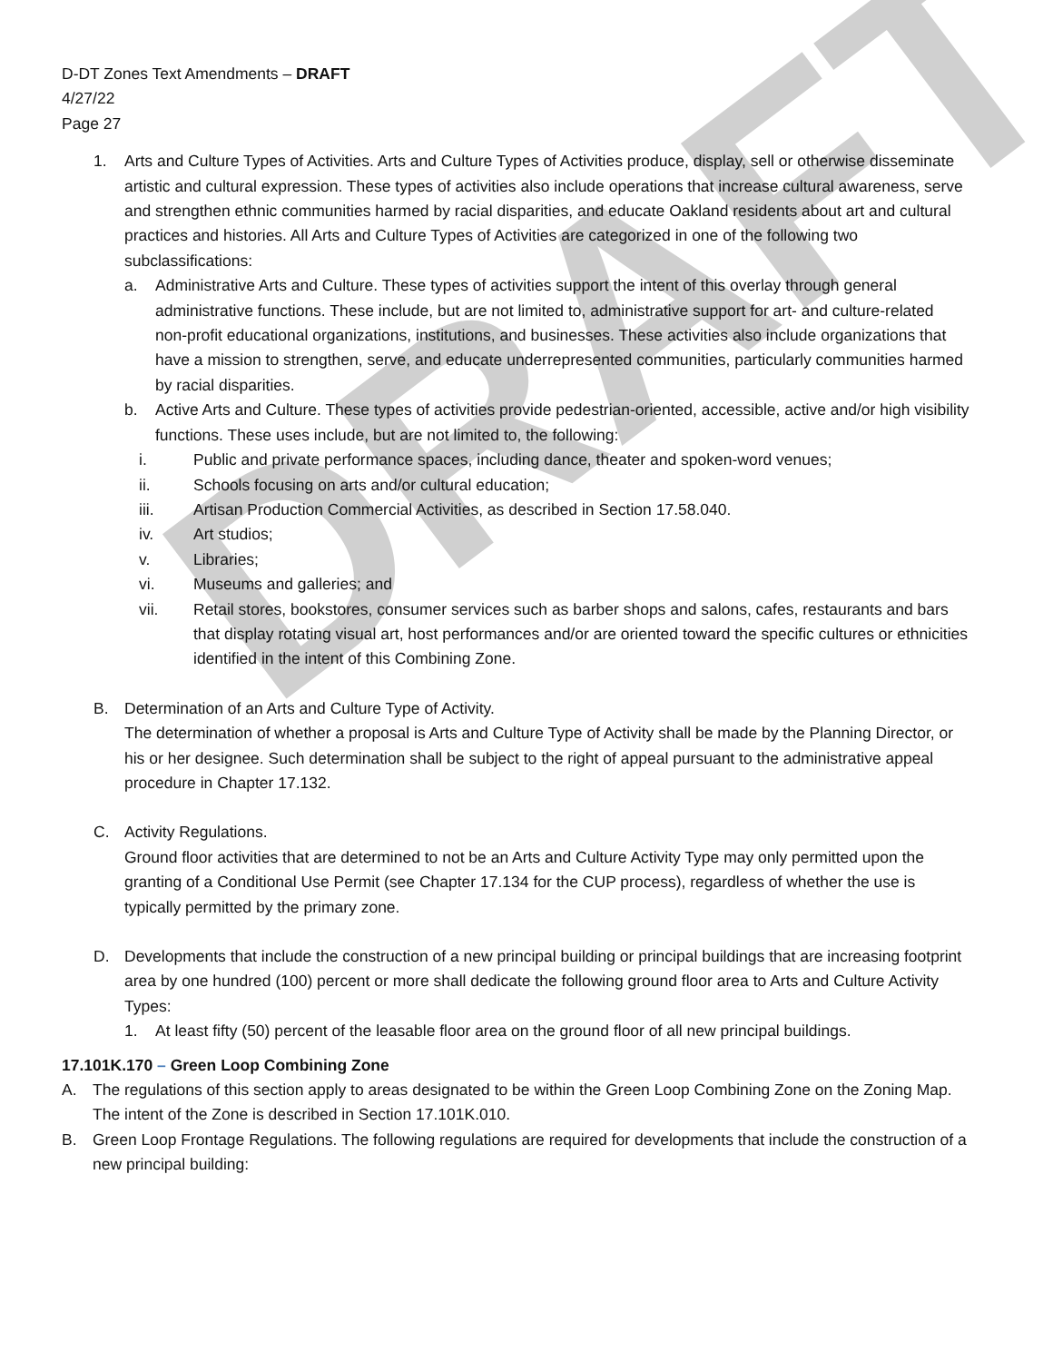DRAFT
D-DT Zones Text Amendments – DRAFT
4/27/22
Page 27
1. Arts and Culture Types of Activities. Arts and Culture Types of Activities produce, display, sell or otherwise disseminate artistic and cultural expression. These types of activities also include operations that increase cultural awareness, serve and strengthen ethnic communities harmed by racial disparities, and educate Oakland residents about art and cultural practices and histories. All Arts and Culture Types of Activities are categorized in one of the following two subclassifications:
a. Administrative Arts and Culture. These types of activities support the intent of this overlay through general administrative functions. These include, but are not limited to, administrative support for art- and culture-related non-profit educational organizations, institutions, and businesses. These activities also include organizations that have a mission to strengthen, serve, and educate underrepresented communities, particularly communities harmed by racial disparities.
b. Active Arts and Culture. These types of activities provide pedestrian-oriented, accessible, active and/or high visibility functions. These uses include, but are not limited to, the following:
i. Public and private performance spaces, including dance, theater and spoken-word venues;
ii. Schools focusing on arts and/or cultural education;
iii. Artisan Production Commercial Activities, as described in Section 17.58.040.
iv. Art studios;
v. Libraries;
vi. Museums and galleries; and
vii. Retail stores, bookstores, consumer services such as barber shops and salons, cafes, restaurants and bars that display rotating visual art, host performances and/or are oriented toward the specific cultures or ethnicities identified in the intent of this Combining Zone.
B. Determination of an Arts and Culture Type of Activity.
The determination of whether a proposal is Arts and Culture Type of Activity shall be made by the Planning Director, or his or her designee. Such determination shall be subject to the right of appeal pursuant to the administrative appeal procedure in Chapter 17.132.
C. Activity Regulations.
Ground floor activities that are determined to not be an Arts and Culture Activity Type may only permitted upon the granting of a Conditional Use Permit (see Chapter 17.134 for the CUP process), regardless of whether the use is typically permitted by the primary zone.
D. Developments that include the construction of a new principal building or principal buildings that are increasing footprint area by one hundred (100) percent or more shall dedicate the following ground floor area to Arts and Culture Activity Types:
1. At least fifty (50) percent of the leasable floor area on the ground floor of all new principal buildings.
17.101K.170 – Green Loop Combining Zone
A. The regulations of this section apply to areas designated to be within the Green Loop Combining Zone on the Zoning Map. The intent of the Zone is described in Section 17.101K.010.
B. Green Loop Frontage Regulations. The following regulations are required for developments that include the construction of a new principal building: